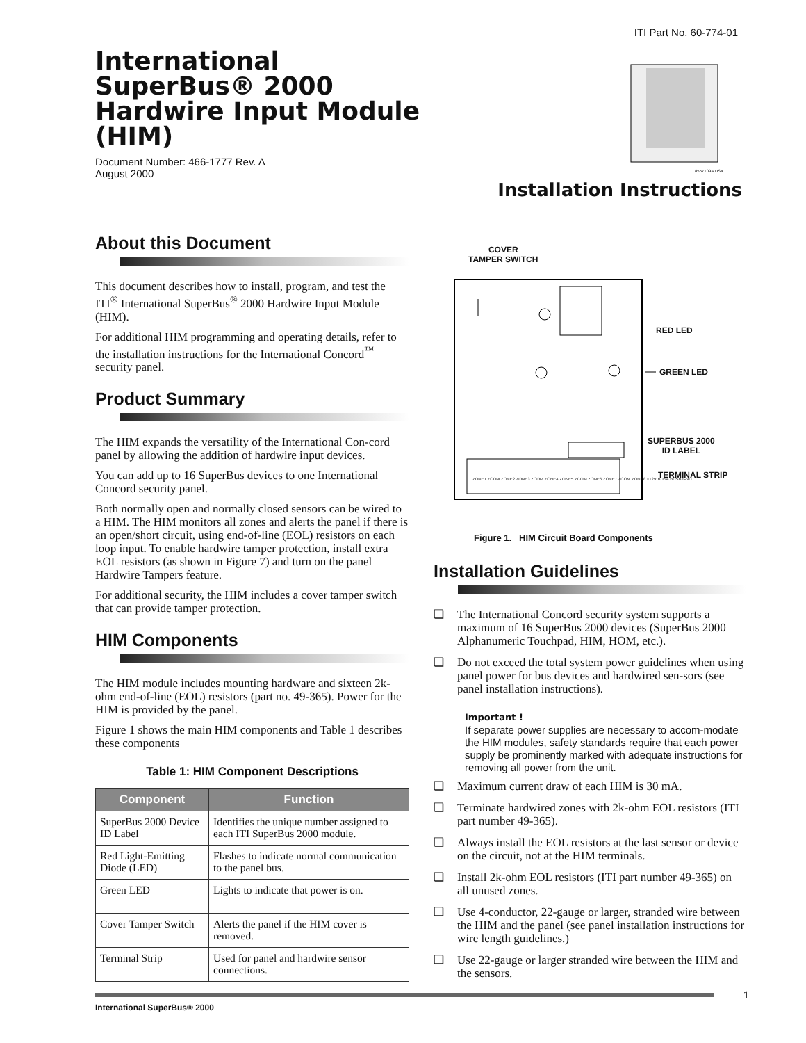ITI Part No. 60-774-01
International
SuperBus® 2000
Hardwire Input Module
(HIM)
Document Number: 466-1777 Rev. A
August 2000
8557109A.DS4
Installation Instructions
About this Document
This document describes how to install, program, and test the ITI<sup>®</sup> International SuperBus<sup>®</sup> 2000 Hardwire Input Module (HIM).
For additional HIM programming and operating details, refer to the installation instructions for the International Concord<sup>™</sup> security panel.
Product Summary
The HIM expands the versatility of the International Con-cord panel by allowing the addition of hardwire input devices.
You can add up to 16 SuperBus devices to one International Concord security panel.
Both normally open and normally closed sensors can be wired to a HIM. The HIM monitors all zones and alerts the panel if there is an open/short circuit, using end-of-line (EOL) resistors on each loop input. To enable hardwire tamper protection, install extra EOL resistors (as shown in Figure 7) and turn on the panel Hardwire Tampers feature.
For additional security, the HIM includes a cover tamper switch that can provide tamper protection.
HIM Components
The HIM module includes mounting hardware and sixteen 2k-ohm end-of-line (EOL) resistors (part no. 49-365). Power for the HIM is provided by the panel.
Figure 1 shows the main HIM components and Table 1 describes these components
Table 1: HIM Component Descriptions
| Component | Function |
| --- | --- |
| SuperBus 2000 Device ID Label | Identifies the unique number assigned to each ITI SuperBus 2000 module. |
| Red Light-Emitting Diode (LED) | Flashes to indicate normal communication to the panel bus. |
| Green LED | Lights to indicate that power is on. |
| Cover Tamper Switch | Alerts the panel if the HIM cover is removed. |
| Terminal Strip | Used for panel and hardwire sensor connections. |
COVER
TAMPER SWITCH
RED LED
GREEN LED
SUPERBUS 2000
ID LABEL
TERMINAL STRIP
ZONE1 ZCOM ZONE2 ZONE3 ZCOM ZONE4 ZONE5 ZCOM ZONE6 ZONE7 ZCOM ZONE8 +12V BUSA BUSB GND
Figure 1. HIM Circuit Board Components
Installation Guidelines
❑ The International Concord security system supports a maximum of 16 SuperBus 2000 devices (SuperBus 2000 Alphanumeric Touchpad, HIM, HOM, etc.).
❑ Do not exceed the total system power guidelines when using panel power for bus devices and hardwired sen-sors (see panel installation instructions).
Important !
If separate power supplies are necessary to accom-modate the HIM modules, safety standards require that each power supply be prominently marked with adequate instructions for removing all power from the unit.
❑ Maximum current draw of each HIM is 30 mA.
❑ Terminate hardwired zones with 2k-ohm EOL resistors (ITI part number 49-365).
❑ Always install the EOL resistors at the last sensor or device on the circuit, not at the HIM terminals.
❑ Install 2k-ohm EOL resistors (ITI part number 49-365) on all unused zones.
❑ Use 4-conductor, 22-gauge or larger, stranded wire between the HIM and the panel (see panel installation instructions for wire length guidelines.)
❑ Use 22-gauge or larger stranded wire between the HIM and the sensors.
International SuperBus® 2000 1